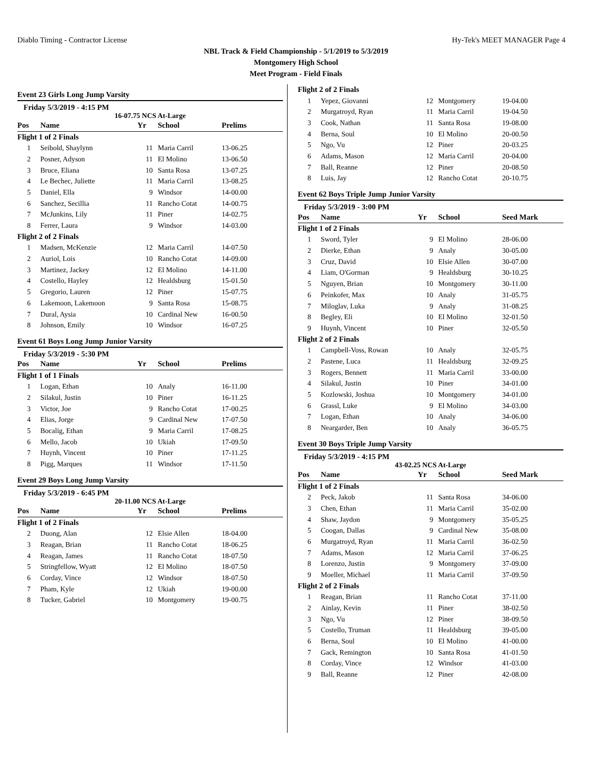Diablo Timing - Contractor License Hy-Tek's MEET MANAGER Page 4
NBL Track & Field Championship - 5/1/2019 to 5/3/2019
Montgomery High School
Meet Program - Field Finals
Event 23 Girls Long Jump Varsity
Friday 5/3/2019 - 4:15 PM
16-07.75 NCS At-Large
| Pos | Name | Yr | School | Prelims |
| --- | --- | --- | --- | --- |
| Flight 1 of 2 Finals | | | | |
| 1 | Seibold, Shaylynn | 11 | Maria Carril | 13-06.25 |
| 2 | Posner, Adyson | 11 | El Molino | 13-06.50 |
| 3 | Bruce, Eliana | 10 | Santa Rosa | 13-07.25 |
| 4 | Le Bechec, Juliette | 11 | Maria Carril | 13-08.25 |
| 5 | Daniel, Ella | 9 | Windsor | 14-00.00 |
| 6 | Sanchez, Secillia | 11 | Rancho Cotat | 14-00.75 |
| 7 | McJunkins, Lily | 11 | Piner | 14-02.75 |
| 8 | Ferrer, Laura | 9 | Windsor | 14-03.00 |
| Flight 2 of 2 Finals | | | | |
| 1 | Madsen, McKenzie | 12 | Maria Carril | 14-07.50 |
| 2 | Auriol, Lois | 10 | Rancho Cotat | 14-09.00 |
| 3 | Martinez, Jackey | 12 | El Molino | 14-11.00 |
| 4 | Costello, Hayley | 12 | Healdsburg | 15-01.50 |
| 5 | Gregorio, Lauren | 12 | Piner | 15-07.75 |
| 6 | Lakemoon, Lakemoon | 9 | Santa Rosa | 15-08.75 |
| 7 | Dural, Aysia | 10 | Cardinal New | 16-00.50 |
| 8 | Johnson, Emily | 10 | Windsor | 16-07.25 |
Event 61 Boys Long Jump Junior Varsity
Friday 5/3/2019 - 5:30 PM
| Pos | Name | Yr | School | Prelims |
| --- | --- | --- | --- | --- |
| Flight 1 of 1 Finals | | | | |
| 1 | Logan, Ethan | 10 | Analy | 16-11.00 |
| 2 | Silakul, Justin | 10 | Piner | 16-11.25 |
| 3 | Victor, Joe | 9 | Rancho Cotat | 17-00.25 |
| 4 | Elias, Jorge | 9 | Cardinal New | 17-07.50 |
| 5 | Bocalig, Ethan | 9 | Maria Carril | 17-08.25 |
| 6 | Mello, Jacob | 10 | Ukiah | 17-09.50 |
| 7 | Huynh, Vincent | 10 | Piner | 17-11.25 |
| 8 | Pigg, Marques | 11 | Windsor | 17-11.50 |
Event 29 Boys Long Jump Varsity
Friday 5/3/2019 - 6:45 PM
20-11.00 NCS At-Large
| Pos | Name | Yr | School | Prelims |
| --- | --- | --- | --- | --- |
| Flight 1 of 2 Finals | | | | |
| 2 | Duong, Alan | 12 | Elsie Allen | 18-04.00 |
| 3 | Reagan, Brian | 11 | Rancho Cotat | 18-06.25 |
| 4 | Reagan, James | 11 | Rancho Cotat | 18-07.50 |
| 5 | Stringfellow, Wyatt | 12 | El Molino | 18-07.50 |
| 6 | Corday, Vince | 12 | Windsor | 18-07.50 |
| 7 | Pham, Kyle | 12 | Ukiah | 19-00.00 |
| 8 | Tucker, Gabriel | 10 | Montgomery | 19-00.75 |
| Flight 2 of 2 Finals | | | | |
| 1 | Yepez, Giovanni | 12 | Montgomery | 19-04.00 |
| 2 | Murgatroyd, Ryan | 11 | Maria Carril | 19-04.50 |
| 3 | Cook, Nathan | 11 | Santa Rosa | 19-08.00 |
| 4 | Berna, Soul | 10 | El Molino | 20-00.50 |
| 5 | Ngo, Vu | 12 | Piner | 20-03.25 |
| 6 | Adams, Mason | 12 | Maria Carril | 20-04.00 |
| 7 | Ball, Reanne | 12 | Piner | 20-08.50 |
| 8 | Luis, Jay | 12 | Rancho Cotat | 20-10.75 |
Event 62 Boys Triple Jump Junior Varsity
Friday 5/3/2019 - 3:00 PM
| Pos | Name | Yr | School | Seed Mark |
| --- | --- | --- | --- | --- |
| Flight 1 of 2 Finals | | | | |
| 1 | Sword, Tyler | 9 | El Molino | 28-06.00 |
| 2 | Dierke, Ethan | 9 | Analy | 30-05.00 |
| 3 | Cruz, David | 10 | Elsie Allen | 30-07.00 |
| 4 | Liam, O'Gorman | 9 | Healdsburg | 30-10.25 |
| 5 | Nguyen, Brian | 10 | Montgomery | 30-11.00 |
| 6 | Peinkofer, Max | 10 | Analy | 31-05.75 |
| 7 | Miloglav, Luka | 9 | Analy | 31-08.25 |
| 8 | Begley, Eli | 10 | El Molino | 32-01.50 |
| 9 | Huynh, Vincent | 10 | Piner | 32-05.50 |
| Flight 2 of 2 Finals | | | | |
| 1 | Campbell-Voss, Rowan | 10 | Analy | 32-05.75 |
| 2 | Pastene, Luca | 11 | Healdsburg | 32-09.25 |
| 3 | Rogers, Bennett | 11 | Maria Carril | 33-00.00 |
| 4 | Silakul, Justin | 10 | Piner | 34-01.00 |
| 5 | Kozlowski, Joshua | 10 | Montgomery | 34-01.00 |
| 6 | Grassl, Luke | 9 | El Molino | 34-03.00 |
| 7 | Logan, Ethan | 10 | Analy | 34-06.00 |
| 8 | Neargarder, Ben | 10 | Analy | 36-05.75 |
Event 30 Boys Triple Jump Varsity
Friday 5/3/2019 - 4:15 PM
43-02.25 NCS At-Large
| Pos | Name | Yr | School | Seed Mark |
| --- | --- | --- | --- | --- |
| Flight 1 of 2 Finals | | | | |
| 2 | Peck, Jakob | 11 | Santa Rosa | 34-06.00 |
| 3 | Chen, Ethan | 11 | Maria Carril | 35-02.00 |
| 4 | Shaw, Jaydon | 9 | Montgomery | 35-05.25 |
| 5 | Coogan, Dallas | 9 | Cardinal New | 35-08.00 |
| 6 | Murgatroyd, Ryan | 11 | Maria Carril | 36-02.50 |
| 7 | Adams, Mason | 12 | Maria Carril | 37-06.25 |
| 8 | Lorenzo, Justin | 9 | Montgomery | 37-09.00 |
| 9 | Moeller, Michael | 11 | Maria Carril | 37-09.50 |
| Flight 2 of 2 Finals | | | | |
| 1 | Reagan, Brian | 11 | Rancho Cotat | 37-11.00 |
| 2 | Ainlay, Kevin | 11 | Piner | 38-02.50 |
| 3 | Ngo, Vu | 12 | Piner | 38-09.50 |
| 5 | Costello, Truman | 11 | Healdsburg | 39-05.00 |
| 6 | Berna, Soul | 10 | El Molino | 41-00.00 |
| 7 | Gack, Remington | 10 | Santa Rosa | 41-01.50 |
| 8 | Corday, Vince | 12 | Windsor | 41-03.00 |
| 9 | Ball, Reanne | 12 | Piner | 42-08.00 |